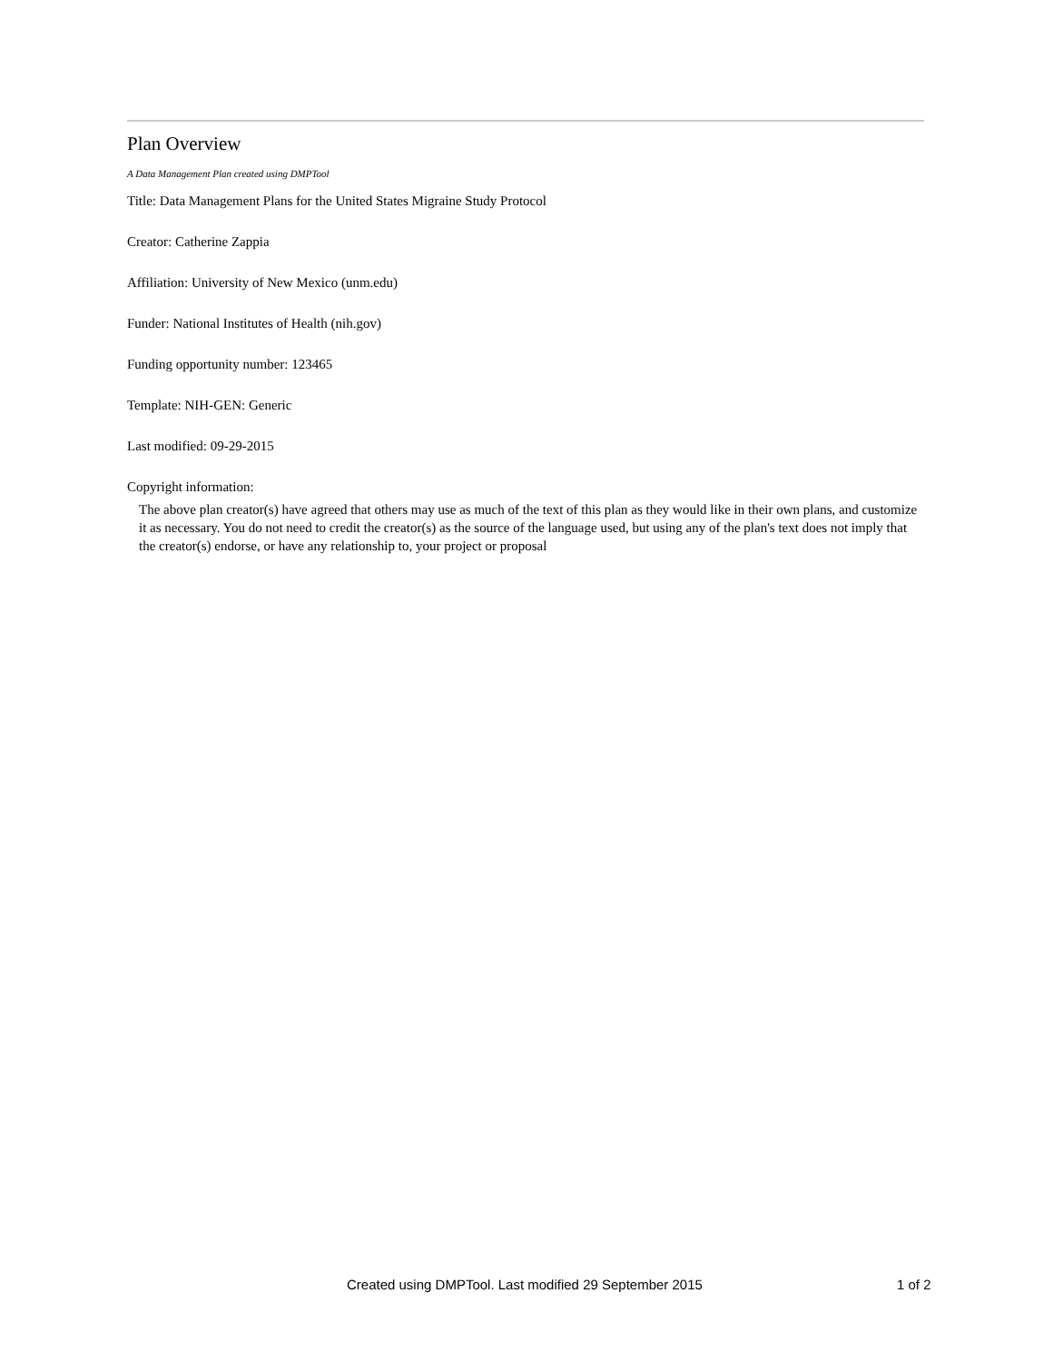Plan Overview
A Data Management Plan created using DMPTool
Title: Data Management Plans for the United States Migraine Study Protocol
Creator: Catherine Zappia
Affiliation: University of New Mexico (unm.edu)
Funder: National Institutes of Health (nih.gov)
Funding opportunity number: 123465
Template: NIH-GEN: Generic
Last modified: 09-29-2015
Copyright information:
The above plan creator(s) have agreed that others may use as much of the text of this plan as they would like in their own plans, and customize it as necessary. You do not need to credit the creator(s) as the source of the language used, but using any of the plan's text does not imply that the creator(s) endorse, or have any relationship to, your project or proposal
Created using DMPTool. Last modified 29 September 2015 1 of 2